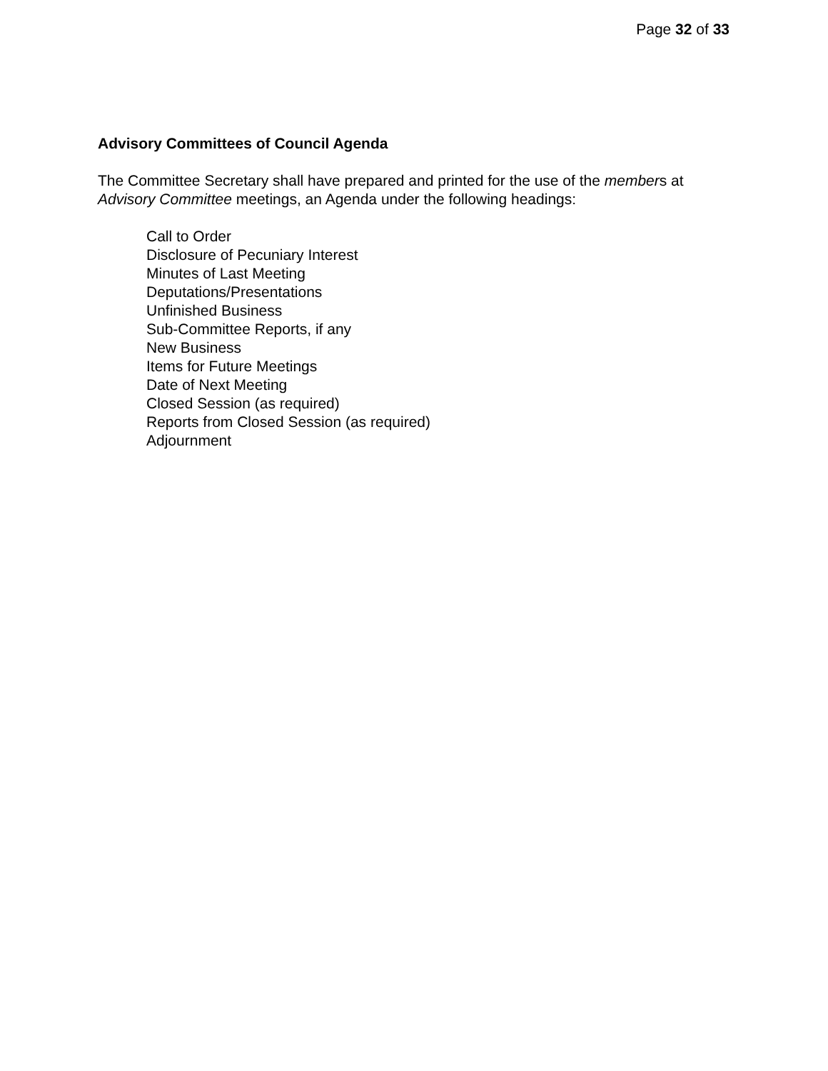Page 32 of 33
Advisory Committees of Council Agenda
The Committee Secretary shall have prepared and printed for the use of the members at Advisory Committee meetings, an Agenda under the following headings:
Call to Order
Disclosure of Pecuniary Interest
Minutes of Last Meeting
Deputations/Presentations
Unfinished Business
Sub-Committee Reports, if any
New Business
Items for Future Meetings
Date of Next Meeting
Closed Session (as required)
Reports from Closed Session (as required)
Adjournment